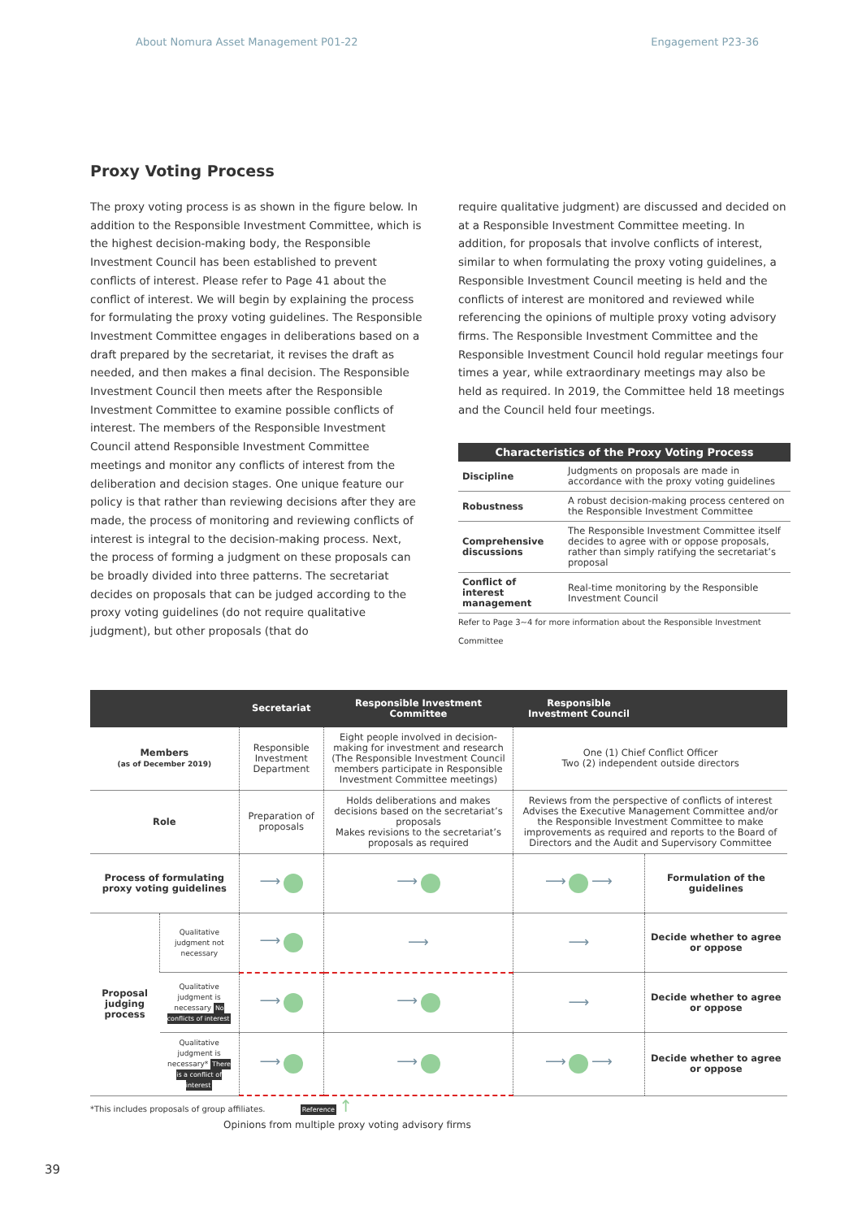About Nomura Asset Management P01-22 Engagement P23-36
Proxy Voting Process
The proxy voting process is as shown in the figure below. In addition to the Responsible Investment Committee, which is the highest decision-making body, the Responsible Investment Council has been established to prevent conflicts of interest. Please refer to Page 41 about the conflict of interest. We will begin by explaining the process for formulating the proxy voting guidelines. The Responsible Investment Committee engages in deliberations based on a draft prepared by the secretariat, it revises the draft as needed, and then makes a final decision. The Responsible Investment Council then meets after the Responsible Investment Committee to examine possible conflicts of interest. The members of the Responsible Investment Council attend Responsible Investment Committee meetings and monitor any conflicts of interest from the deliberation and decision stages. One unique feature our policy is that rather than reviewing decisions after they are made, the process of monitoring and reviewing conflicts of interest is integral to the decision-making process. Next, the process of forming a judgment on these proposals can be broadly divided into three patterns. The secretariat decides on proposals that can be judged according to the proxy voting guidelines (do not require qualitative judgment), but other proposals (that do
require qualitative judgment) are discussed and decided on at a Responsible Investment Committee meeting. In addition, for proposals that involve conflicts of interest, similar to when formulating the proxy voting guidelines, a Responsible Investment Council meeting is held and the conflicts of interest are monitored and reviewed while referencing the opinions of multiple proxy voting advisory firms. The Responsible Investment Committee and the Responsible Investment Council hold regular meetings four times a year, while extraordinary meetings may also be held as required. In 2019, the Committee held 18 meetings and the Council held four meetings.
| Characteristics of the Proxy Voting Process | |
| --- | --- |
| Discipline | Judgments on proposals are made in accordance with the proxy voting guidelines |
| Robustness | A robust decision-making process centered on the Responsible Investment Committee |
| Comprehensive discussions | The Responsible Investment Committee itself decides to agree with or oppose proposals, rather than simply ratifying the secretariat’s proposal |
| Conflict of interest management | Real-time monitoring by the Responsible Investment Council |
Refer to Page 3~4 for more information about the Responsible Investment Committee
| | | Secretariat | Responsible Investment Committee | Responsible Investment Council | |
| --- | --- | --- | --- | --- | --- |
| Members (as of December 2019) | | Responsible Investment Department | Eight people involved in decision-making for investment and research (The Responsible Investment Council members participate in Responsible Investment Committee meetings) | One (1) Chief Conflict Officer Two (2) independent outside directors | |
| Role | | Preparation of proposals | Holds deliberations and makes decisions based on the secretariat’s proposals Makes revisions to the secretariat’s proposals as required | Reviews from the perspective of conflicts of interest Advises the Executive Management Committee and/or the Responsible Investment Committee to make improvements as required and reports to the Board of Directors and the Audit and Supervisory Committee | |
| Process of formulating proxy voting guidelines | | ⟶ | ⟶ | ⟶ ⟶ | Formulation of the guidelines |
| Proposal judging process | Qualitative judgment not necessary | ⟶ | ⟶ | ⟶ | Decide whether to agree or oppose |
| | Qualitative judgment is necessary No conflicts of interest | ⟶ | ⟶ | ⟶ | Decide whether to agree or oppose |
| | Qualitative judgment is necessary* There is a conflict of interest | ⟶ | ⟶ | ⟶ ⟶ | Decide whether to agree or oppose |
*This includes proposals of group affiliates. Reference ↑
Opinions from multiple proxy voting advisory firms
39